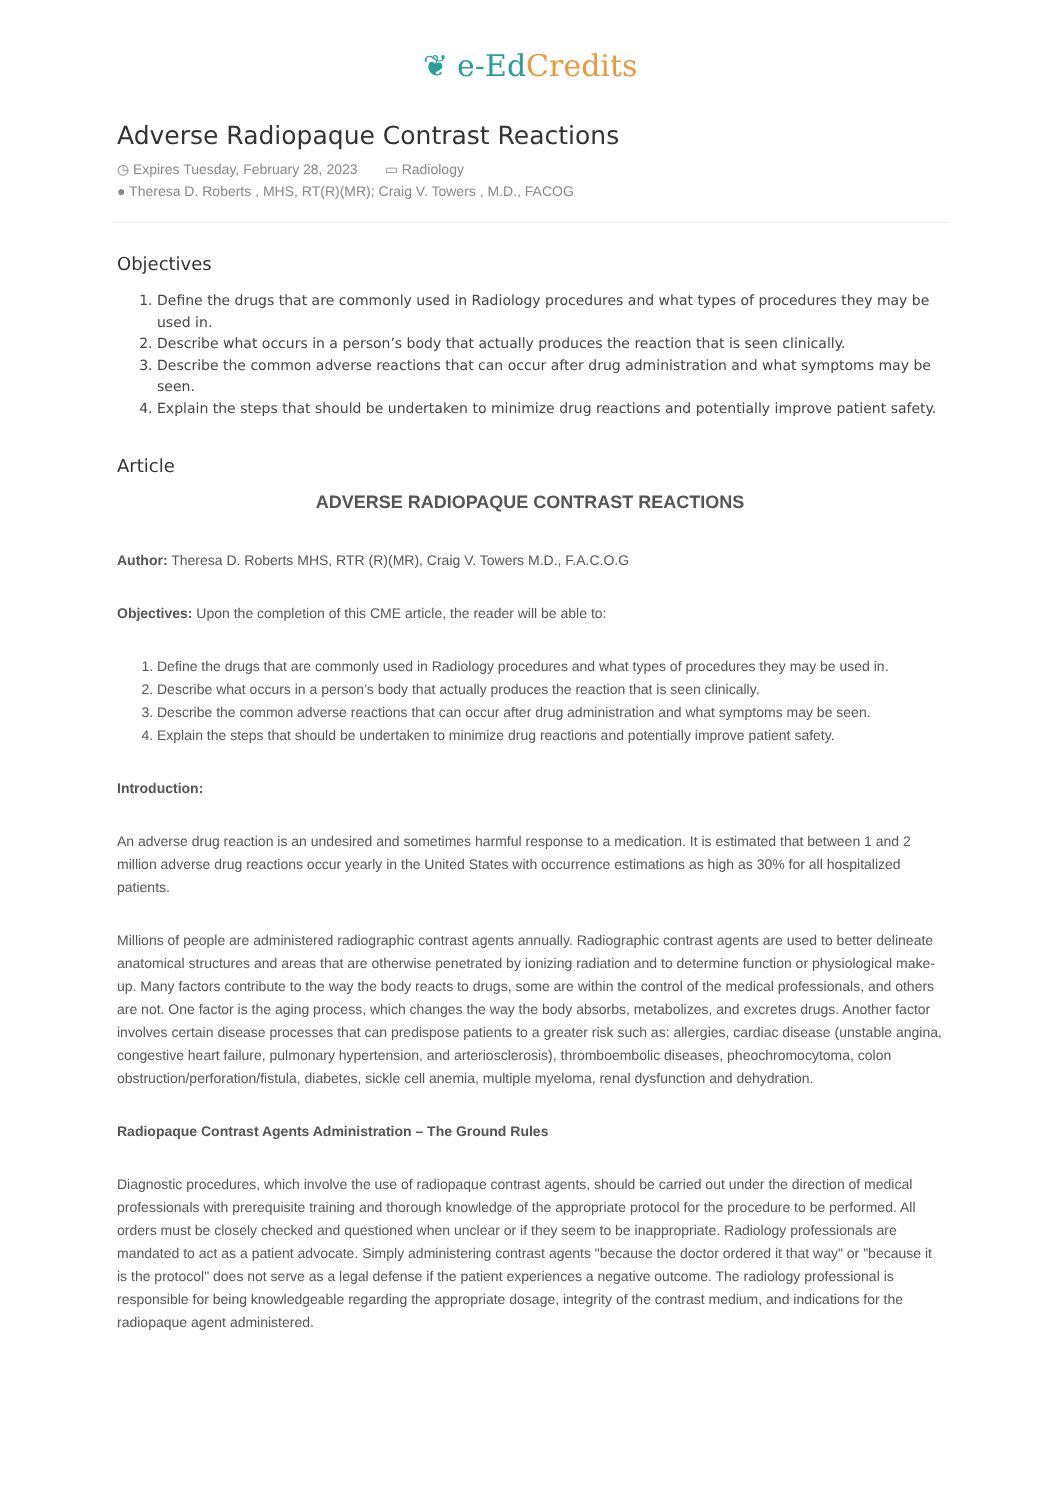❦ e-Ed Credits
Adverse Radiopaque Contrast Reactions
◷ Expires Tuesday, February 28, 2023 ▭ Radiology
● Theresa D. Roberts , MHS, RT(R)(MR); Craig V. Towers , M.D., FACOG
Objectives
1. Define the drugs that are commonly used in Radiology procedures and what types of procedures they may be used in.
2. Describe what occurs in a person’s body that actually produces the reaction that is seen clinically.
3. Describe the common adverse reactions that can occur after drug administration and what symptoms may be seen.
4. Explain the steps that should be undertaken to minimize drug reactions and potentially improve patient safety.
Article
ADVERSE RADIOPAQUE CONTRAST REACTIONS
Author: Theresa D. Roberts MHS, RTR (R)(MR), Craig V. Towers M.D., F.A.C.O.G
Objectives: Upon the completion of this CME article, the reader will be able to:
1. Define the drugs that are commonly used in Radiology procedures and what types of procedures they may be used in.
2. Describe what occurs in a person’s body that actually produces the reaction that is seen clinically.
3. Describe the common adverse reactions that can occur after drug administration and what symptoms may be seen.
4. Explain the steps that should be undertaken to minimize drug reactions and potentially improve patient safety.
Introduction:
An adverse drug reaction is an undesired and sometimes harmful response to a medication. It is estimated that between 1 and 2 million adverse drug reactions occur yearly in the United States with occurrence estimations as high as 30% for all hospitalized patients.
Millions of people are administered radiographic contrast agents annually. Radiographic contrast agents are used to better delineate anatomical structures and areas that are otherwise penetrated by ionizing radiation and to determine function or physiological make-up. Many factors contribute to the way the body reacts to drugs, some are within the control of the medical professionals, and others are not. One factor is the aging process, which changes the way the body absorbs, metabolizes, and excretes drugs. Another factor involves certain disease processes that can predispose patients to a greater risk such as: allergies, cardiac disease (unstable angina, congestive heart failure, pulmonary hypertension, and arteriosclerosis), thromboembolic diseases, pheochromocytoma, colon obstruction/perforation/fistula, diabetes, sickle cell anemia, multiple myeloma, renal dysfunction and dehydration.
Radiopaque Contrast Agents Administration – The Ground Rules
Diagnostic procedures, which involve the use of radiopaque contrast agents, should be carried out under the direction of medical professionals with prerequisite training and thorough knowledge of the appropriate protocol for the procedure to be performed. All orders must be closely checked and questioned when unclear or if they seem to be inappropriate. Radiology professionals are mandated to act as a patient advocate. Simply administering contrast agents "because the doctor ordered it that way" or "because it is the protocol" does not serve as a legal defense if the patient experiences a negative outcome. The radiology professional is responsible for being knowledgeable regarding the appropriate dosage, integrity of the contrast medium, and indications for the radiopaque agent administered.